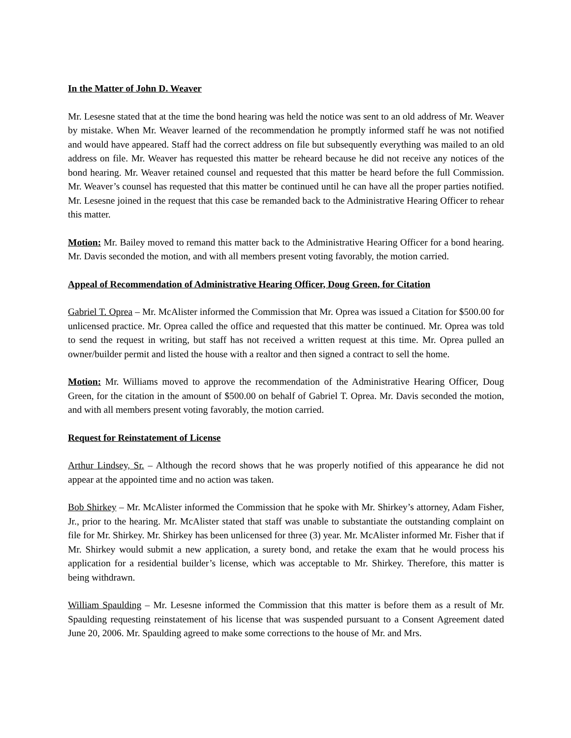In the Matter of John D. Weaver
Mr. Lesesne stated that at the time the bond hearing was held the notice was sent to an old address of Mr. Weaver by mistake. When Mr. Weaver learned of the recommendation he promptly informed staff he was not notified and would have appeared. Staff had the correct address on file but subsequently everything was mailed to an old address on file. Mr. Weaver has requested this matter be reheard because he did not receive any notices of the bond hearing. Mr. Weaver retained counsel and requested that this matter be heard before the full Commission. Mr. Weaver’s counsel has requested that this matter be continued until he can have all the proper parties notified. Mr. Lesesne joined in the request that this case be remanded back to the Administrative Hearing Officer to rehear this matter.
Motion: Mr. Bailey moved to remand this matter back to the Administrative Hearing Officer for a bond hearing. Mr. Davis seconded the motion, and with all members present voting favorably, the motion carried.
Appeal of Recommendation of Administrative Hearing Officer, Doug Green, for Citation
Gabriel T. Oprea – Mr. McAlister informed the Commission that Mr. Oprea was issued a Citation for $500.00 for unlicensed practice. Mr. Oprea called the office and requested that this matter be continued. Mr. Oprea was told to send the request in writing, but staff has not received a written request at this time. Mr. Oprea pulled an owner/builder permit and listed the house with a realtor and then signed a contract to sell the home.
Motion: Mr. Williams moved to approve the recommendation of the Administrative Hearing Officer, Doug Green, for the citation in the amount of $500.00 on behalf of Gabriel T. Oprea. Mr. Davis seconded the motion, and with all members present voting favorably, the motion carried.
Request for Reinstatement of License
Arthur Lindsey, Sr. – Although the record shows that he was properly notified of this appearance he did not appear at the appointed time and no action was taken.
Bob Shirkey – Mr. McAlister informed the Commission that he spoke with Mr. Shirkey’s attorney, Adam Fisher, Jr., prior to the hearing. Mr. McAlister stated that staff was unable to substantiate the outstanding complaint on file for Mr. Shirkey. Mr. Shirkey has been unlicensed for three (3) year. Mr. McAlister informed Mr. Fisher that if Mr. Shirkey would submit a new application, a surety bond, and retake the exam that he would process his application for a residential builder’s license, which was acceptable to Mr. Shirkey. Therefore, this matter is being withdrawn.
William Spaulding – Mr. Lesesne informed the Commission that this matter is before them as a result of Mr. Spaulding requesting reinstatement of his license that was suspended pursuant to a Consent Agreement dated June 20, 2006. Mr. Spaulding agreed to make some corrections to the house of Mr. and Mrs.